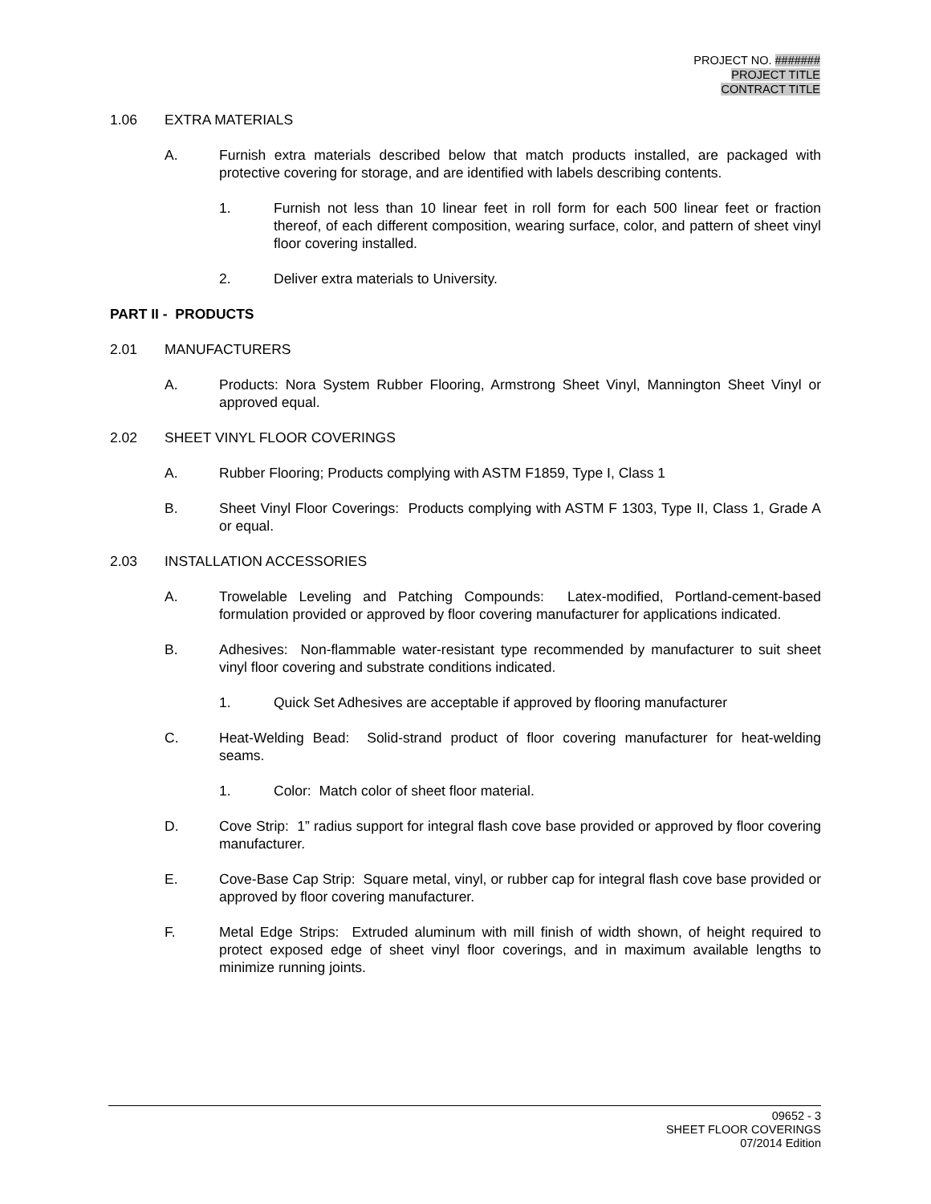PROJECT NO. #######
PROJECT TITLE
CONTRACT TITLE
1.06 EXTRA MATERIALS
A. Furnish extra materials described below that match products installed, are packaged with protective covering for storage, and are identified with labels describing contents.
1. Furnish not less than 10 linear feet in roll form for each 500 linear feet or fraction thereof, of each different composition, wearing surface, color, and pattern of sheet vinyl floor covering installed.
2. Deliver extra materials to University.
PART II - PRODUCTS
2.01 MANUFACTURERS
A. Products: Nora System Rubber Flooring, Armstrong Sheet Vinyl, Mannington Sheet Vinyl or approved equal.
2.02 SHEET VINYL FLOOR COVERINGS
A. Rubber Flooring; Products complying with ASTM F1859, Type I, Class 1
B. Sheet Vinyl Floor Coverings: Products complying with ASTM F 1303, Type II, Class 1, Grade A or equal.
2.03 INSTALLATION ACCESSORIES
A. Trowelable Leveling and Patching Compounds: Latex-modified, Portland-cement-based formulation provided or approved by floor covering manufacturer for applications indicated.
B. Adhesives: Non-flammable water-resistant type recommended by manufacturer to suit sheet vinyl floor covering and substrate conditions indicated.
1. Quick Set Adhesives are acceptable if approved by flooring manufacturer
C. Heat-Welding Bead: Solid-strand product of floor covering manufacturer for heat-welding seams.
1. Color: Match color of sheet floor material.
D. Cove Strip: 1” radius support for integral flash cove base provided or approved by floor covering manufacturer.
E. Cove-Base Cap Strip: Square metal, vinyl, or rubber cap for integral flash cove base provided or approved by floor covering manufacturer.
F. Metal Edge Strips: Extruded aluminum with mill finish of width shown, of height required to protect exposed edge of sheet vinyl floor coverings, and in maximum available lengths to minimize running joints.
09652 - 3
SHEET FLOOR COVERINGS
07/2014 Edition